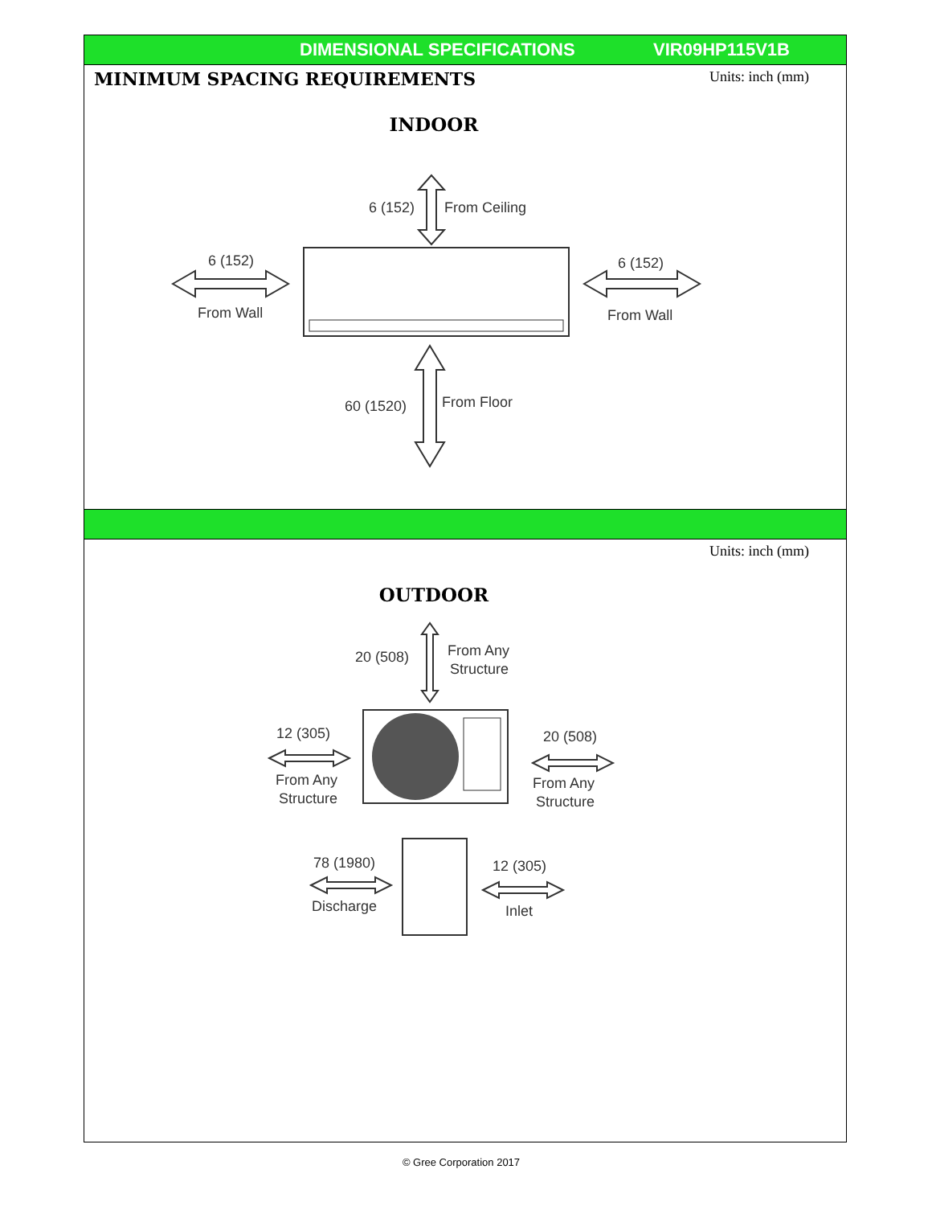DIMENSIONAL SPECIFICATIONS VIR09HP115V1B
MINIMUM SPACING REQUIREMENTS
Units: inch (mm)
INDOOR
6 (152)
From Ceiling
6 (152)
From Wall
6 (152)
From Wall
60 (1520)
From Floor
Units: inch (mm)
OUTDOOR
20 (508)
From Any
Structure
12 (305)
From Any
Structure
20 (508)
From Any
Structure
78 (1980)
Discharge
12 (305)
Inlet
© Gree Corporation 2017